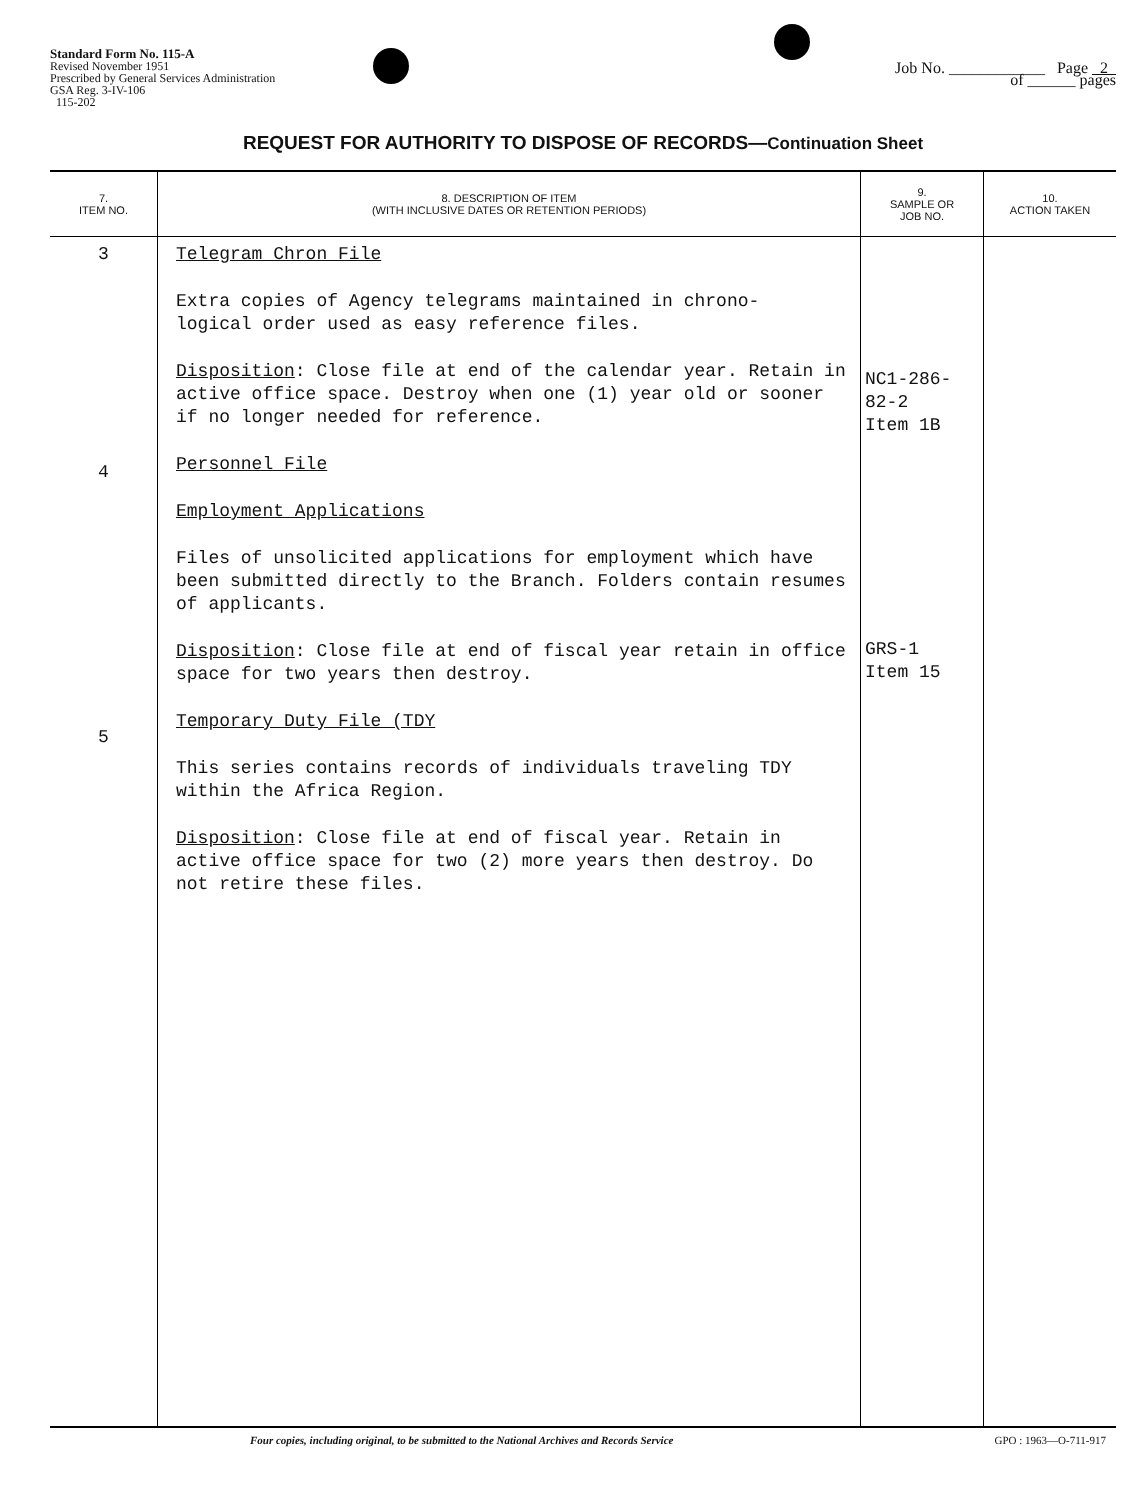Standard Form No. 115-A
Revised November 1951
Prescribed by General Services Administration
GSA Reg. 3-IV-106
115-202
Job No. ____________ Page 2
of ______ pages
REQUEST FOR AUTHORITY TO DISPOSE OF RECORDS—Continuation Sheet
| 7. ITEM NO. | 8. DESCRIPTION OF ITEM (WITH INCLUSIVE DATES OR RETENTION PERIODS) | 9. SAMPLE OR JOB NO. | 10. ACTION TAKEN |
| --- | --- | --- | --- |
| 3 4 5 | Telegram Chron File Extra copies of Agency telegrams maintained in chrono- logical order used as easy reference files. Disposition : Close file at end of the calendar year. Retain in active office space. Destroy when one (1) year old or sooner if no longer needed for reference. Personnel File Employment Applications Files of unsolicited applications for employment which have been submitted directly to the Branch. Folders contain resumes of applicants. Disposition : Close file at end of fiscal year retain in office space for two years then destroy. Temporary Duty File (TDY This series contains records of individuals traveling TDY within the Africa Region. Disposition : Close file at end of fiscal year. Retain in active office space for two (2) more years then destroy. Do not retire these files. | NC1-286-82-2 Item 1B GRS-1 Item 15 | |
Four copies, including original, to be submitted to the National Archives and Records Service GPO : 1963—O-711-917